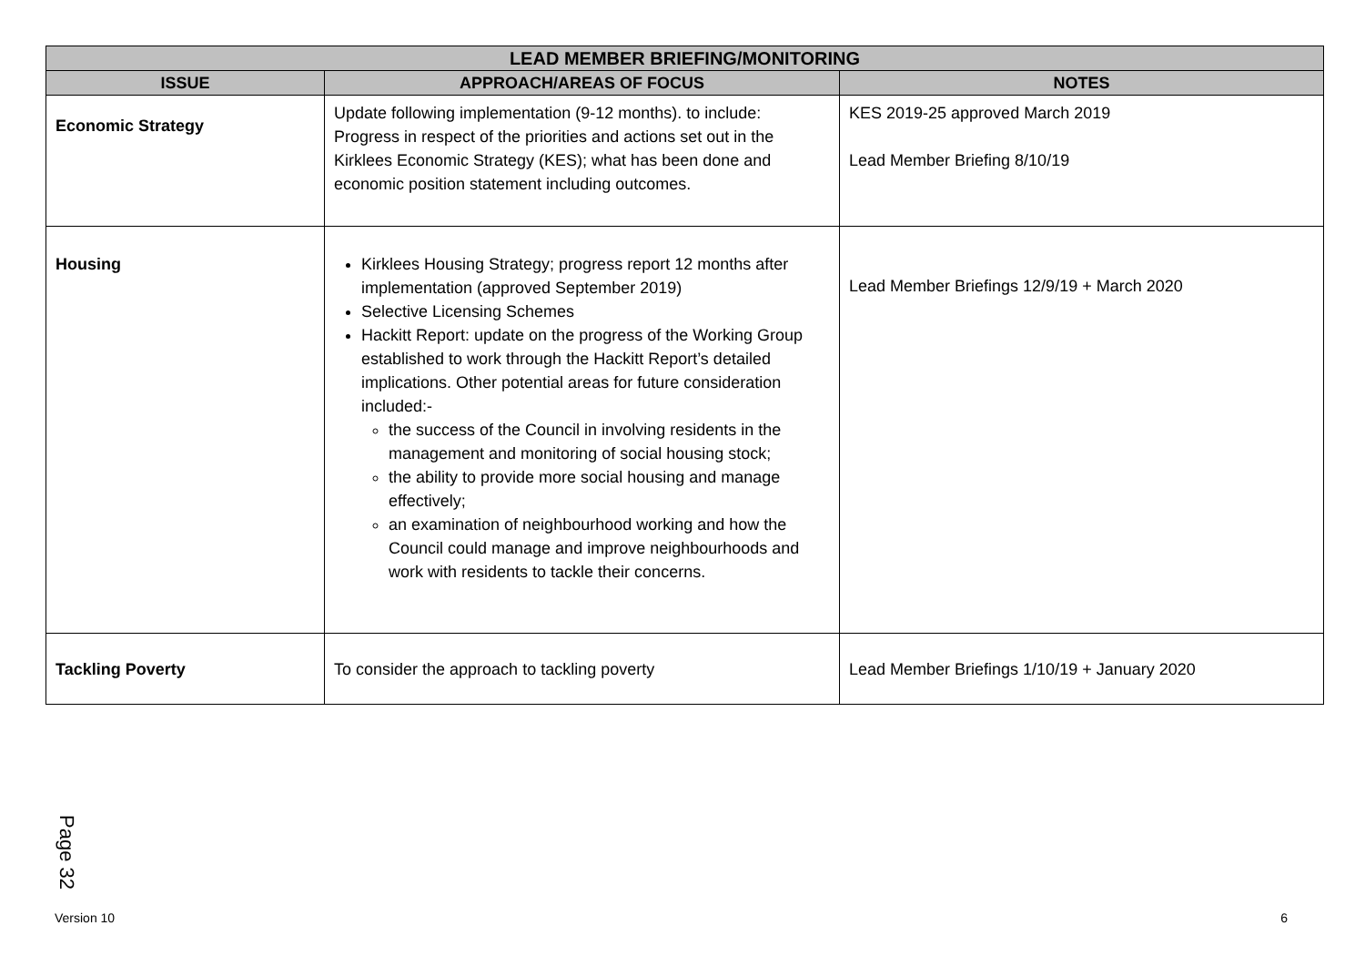| LEAD MEMBER BRIEFING/MONITORING | | |
| --- | --- | --- |
| ISSUE | APPROACH/AREAS OF FOCUS | NOTES |
| Economic Strategy | Update following implementation (9-12 months). to include: Progress in respect of the priorities and actions set out in the Kirklees Economic Strategy (KES); what has been done and economic position statement including outcomes. | KES 2019-25 approved March 2019 Lead Member Briefing 8/10/19 |
| Housing | Kirklees Housing Strategy; progress report 12 months after implementation (approved September 2019) Selective Licensing Schemes Hackitt Report: update on the progress of the Working Group established to work through the Hackitt Report’s detailed implications. Other potential areas for future consideration included:- the success of the Council in involving residents in the management and monitoring of social housing stock; the ability to provide more social housing and manage effectively; an examination of neighbourhood working and how the Council could manage and improve neighbourhoods and work with residents to tackle their concerns. | Lead Member Briefings 12/9/19 + March 2020 |
| Tackling Poverty | To consider the approach to tackling poverty | Lead Member Briefings 1/10/19 + January 2020 |
Page 32
Version 10 6